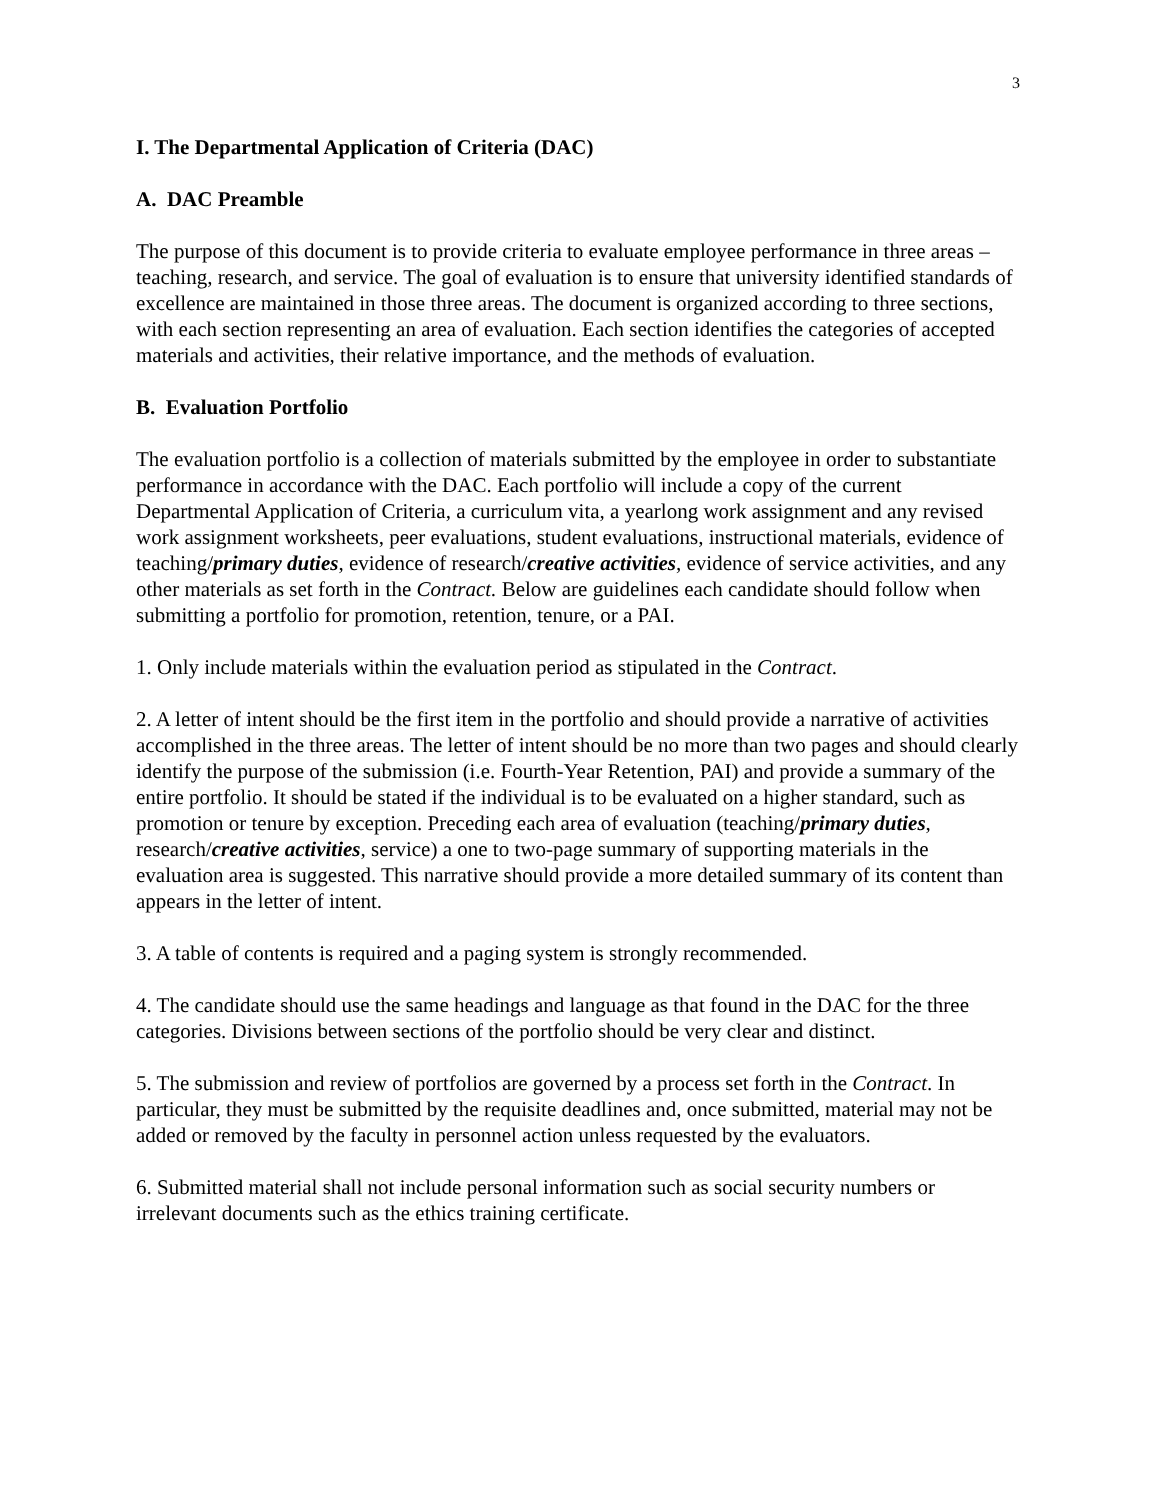3
I. The Departmental Application of Criteria (DAC)
A. DAC Preamble
The purpose of this document is to provide criteria to evaluate employee performance in three areas – teaching, research, and service. The goal of evaluation is to ensure that university identified standards of excellence are maintained in those three areas. The document is organized according to three sections, with each section representing an area of evaluation. Each section identifies the categories of accepted materials and activities, their relative importance, and the methods of evaluation.
B. Evaluation Portfolio
The evaluation portfolio is a collection of materials submitted by the employee in order to substantiate performance in accordance with the DAC. Each portfolio will include a copy of the current Departmental Application of Criteria, a curriculum vita, a yearlong work assignment and any revised work assignment worksheets, peer evaluations, student evaluations, instructional materials, evidence of teaching/primary duties, evidence of research/creative activities, evidence of service activities, and any other materials as set forth in the Contract. Below are guidelines each candidate should follow when submitting a portfolio for promotion, retention, tenure, or a PAI.
1. Only include materials within the evaluation period as stipulated in the Contract.
2. A letter of intent should be the first item in the portfolio and should provide a narrative of activities accomplished in the three areas. The letter of intent should be no more than two pages and should clearly identify the purpose of the submission (i.e. Fourth-Year Retention, PAI) and provide a summary of the entire portfolio. It should be stated if the individual is to be evaluated on a higher standard, such as promotion or tenure by exception. Preceding each area of evaluation (teaching/primary duties, research/creative activities, service) a one to two-page summary of supporting materials in the evaluation area is suggested. This narrative should provide a more detailed summary of its content than appears in the letter of intent.
3. A table of contents is required and a paging system is strongly recommended.
4. The candidate should use the same headings and language as that found in the DAC for the three categories. Divisions between sections of the portfolio should be very clear and distinct.
5. The submission and review of portfolios are governed by a process set forth in the Contract. In particular, they must be submitted by the requisite deadlines and, once submitted, material may not be added or removed by the faculty in personnel action unless requested by the evaluators.
6. Submitted material shall not include personal information such as social security numbers or irrelevant documents such as the ethics training certificate.